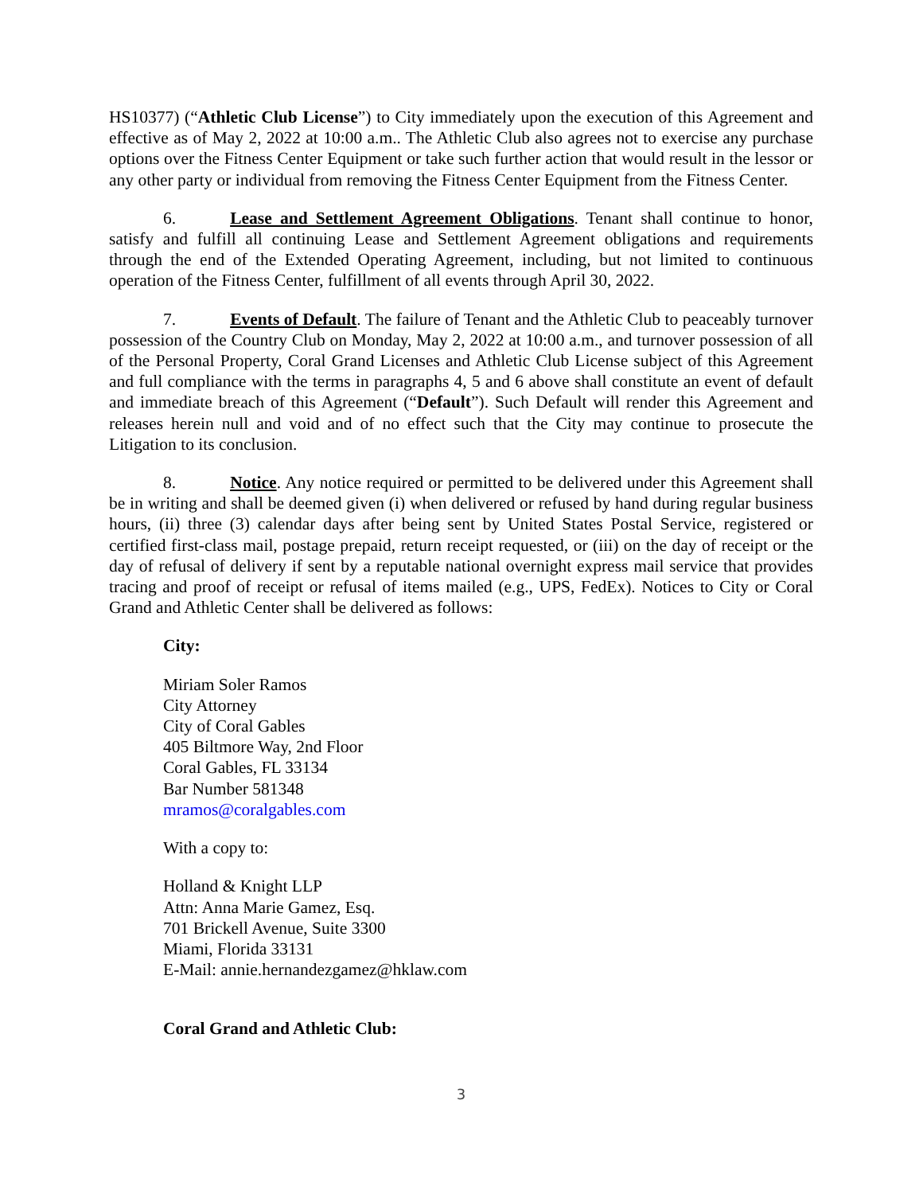HS10377) (“Athletic Club License”) to City immediately upon the execution of this Agreement and effective as of May 2, 2022 at 10:00 a.m.. The Athletic Club also agrees not to exercise any purchase options over the Fitness Center Equipment or take such further action that would result in the lessor or any other party or individual from removing the Fitness Center Equipment from the Fitness Center.
6. Lease and Settlement Agreement Obligations. Tenant shall continue to honor, satisfy and fulfill all continuing Lease and Settlement Agreement obligations and requirements through the end of the Extended Operating Agreement, including, but not limited to continuous operation of the Fitness Center, fulfillment of all events through April 30, 2022.
7. Events of Default. The failure of Tenant and the Athletic Club to peaceably turnover possession of the Country Club on Monday, May 2, 2022 at 10:00 a.m., and turnover possession of all of the Personal Property, Coral Grand Licenses and Athletic Club License subject of this Agreement and full compliance with the terms in paragraphs 4, 5 and 6 above shall constitute an event of default and immediate breach of this Agreement (“Default”). Such Default will render this Agreement and releases herein null and void and of no effect such that the City may continue to prosecute the Litigation to its conclusion.
8. Notice. Any notice required or permitted to be delivered under this Agreement shall be in writing and shall be deemed given (i) when delivered or refused by hand during regular business hours, (ii) three (3) calendar days after being sent by United States Postal Service, registered or certified first-class mail, postage prepaid, return receipt requested, or (iii) on the day of receipt or the day of refusal of delivery if sent by a reputable national overnight express mail service that provides tracing and proof of receipt or refusal of items mailed (e.g., UPS, FedEx). Notices to City or Coral Grand and Athletic Center shall be delivered as follows:
City:
Miriam Soler Ramos
City Attorney
City of Coral Gables
405 Biltmore Way, 2nd Floor
Coral Gables, FL 33134
Bar Number 581348
mramos@coralgables.com
With a copy to:
Holland & Knight LLP
Attn: Anna Marie Gamez, Esq.
701 Brickell Avenue, Suite 3300
Miami, Florida 33131
E-Mail: annie.hernandezgamez@hklaw.com
Coral Grand and Athletic Club:
3